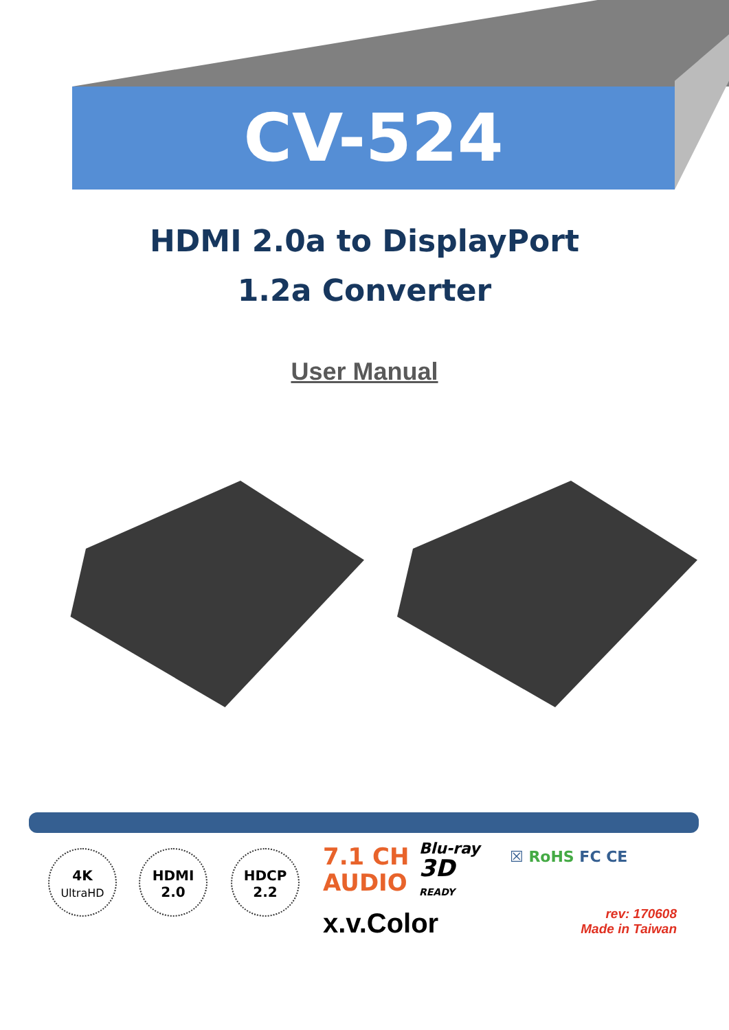CV-524
HDMI 2.0a to DisplayPort
1.2a Converter
User Manual
4K
UltraHD
HDMI
2.0
HDCP
2.2
7.1 CH
AUDIO
Blu-ray
3D
READY
x.v.Color
☒ RoHS FC CE
rev: 170608
Made in Taiwan